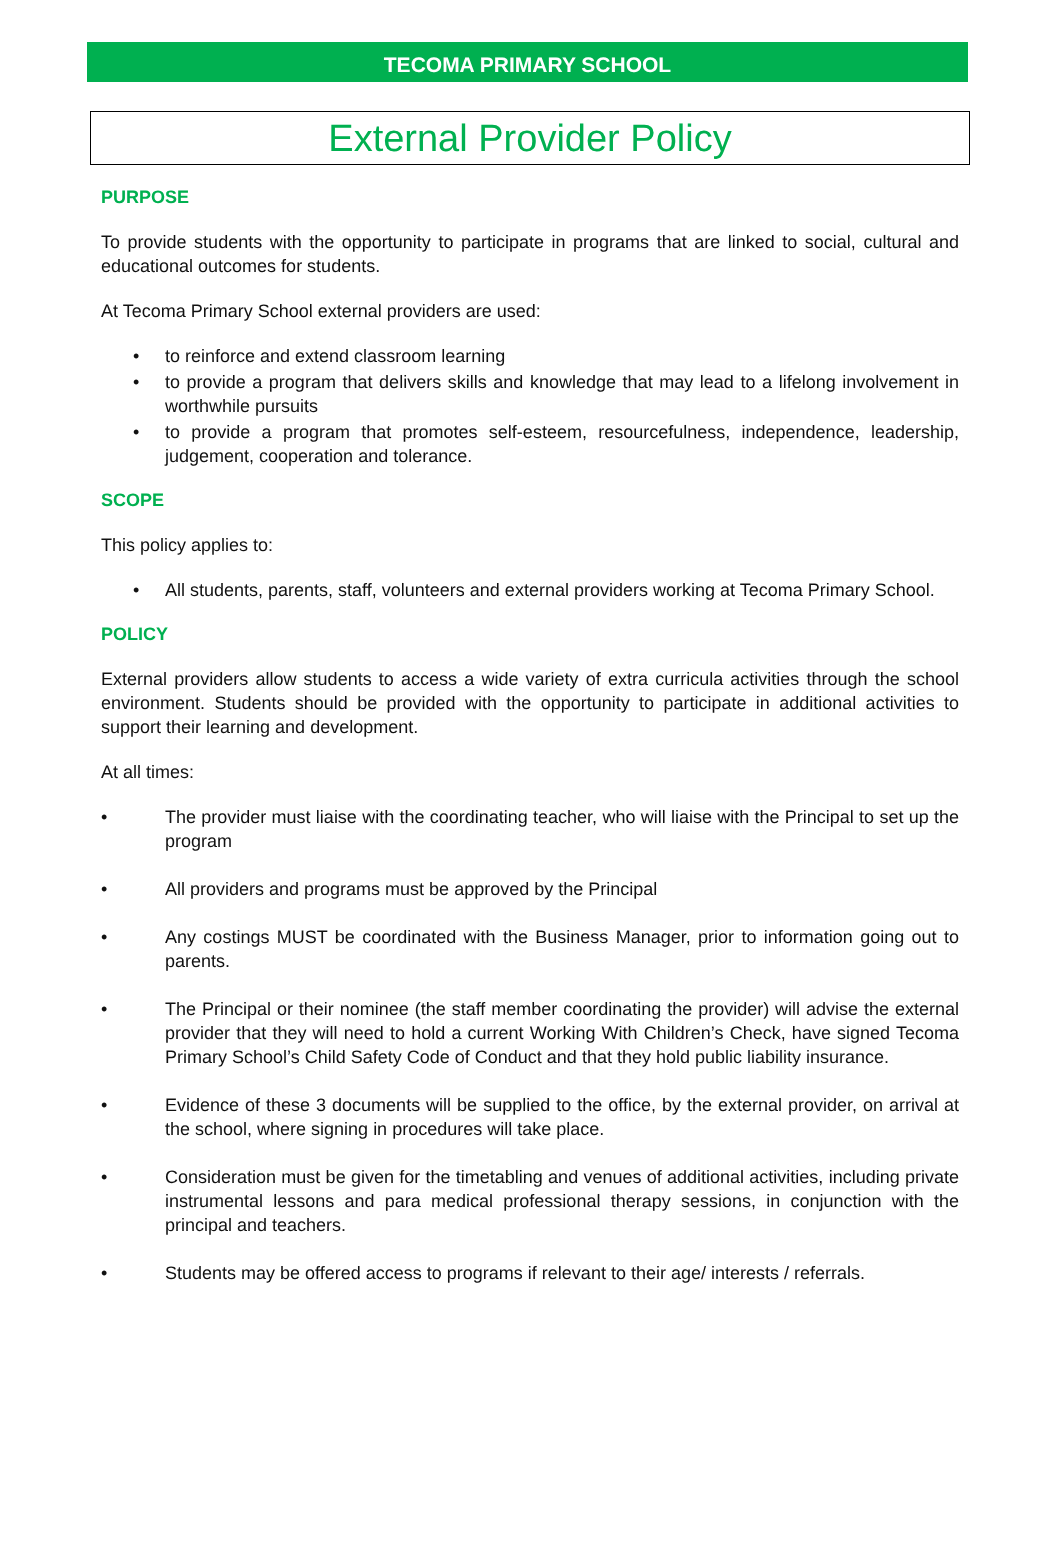TECOMA PRIMARY SCHOOL
External Provider Policy
PURPOSE
To provide students with the opportunity to participate in programs that are linked to social, cultural and educational outcomes for students.
At Tecoma Primary School external providers are used:
• to reinforce and extend classroom learning
• to provide a program that delivers skills and knowledge that may lead to a lifelong involvement in worthwhile pursuits
• to provide a program that promotes self-esteem, resourcefulness, independence, leadership, judgement, cooperation and tolerance.
SCOPE
This policy applies to:
• All students, parents, staff, volunteers and external providers working at Tecoma Primary School.
POLICY
External providers allow students to access a wide variety of extra curricula activities through the school environment. Students should be provided with the opportunity to participate in additional activities to support their learning and development.
At all times:
• The provider must liaise with the coordinating teacher, who will liaise with the Principal to set up the program
• All providers and programs must be approved by the Principal
• Any costings MUST be coordinated with the Business Manager, prior to information going out to parents.
• The Principal or their nominee (the staff member coordinating the provider) will advise the external provider that they will need to hold a current Working With Children’s Check, have signed Tecoma Primary School’s Child Safety Code of Conduct and that they hold public liability insurance.
• Evidence of these 3 documents will be supplied to the office, by the external provider, on arrival at the school, where signing in procedures will take place.
• Consideration must be given for the timetabling and venues of additional activities, including private instrumental lessons and para medical professional therapy sessions, in conjunction with the principal and teachers.
• Students may be offered access to programs if relevant to their age/ interests / referrals.